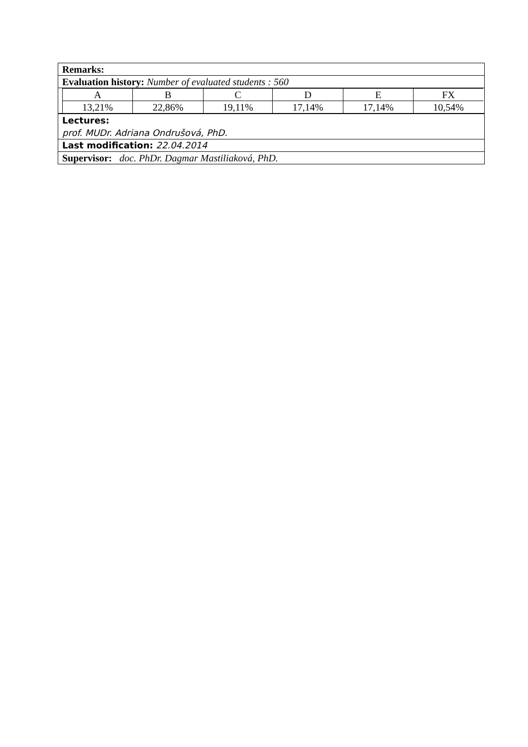Remarks:
Evaluation history: Number of evaluated students : 560
| A | B | C | D | E | FX |
| 13,21% | 22,86% | 19,11% | 17,14% | 17,14% | 10,54% |
Lectures:
prof. MUDr. Adriana Ondrušová, PhD.
Last modification: 22.04.2014
Supervisor: doc. PhDr. Dagmar Mastiliaková, PhD.